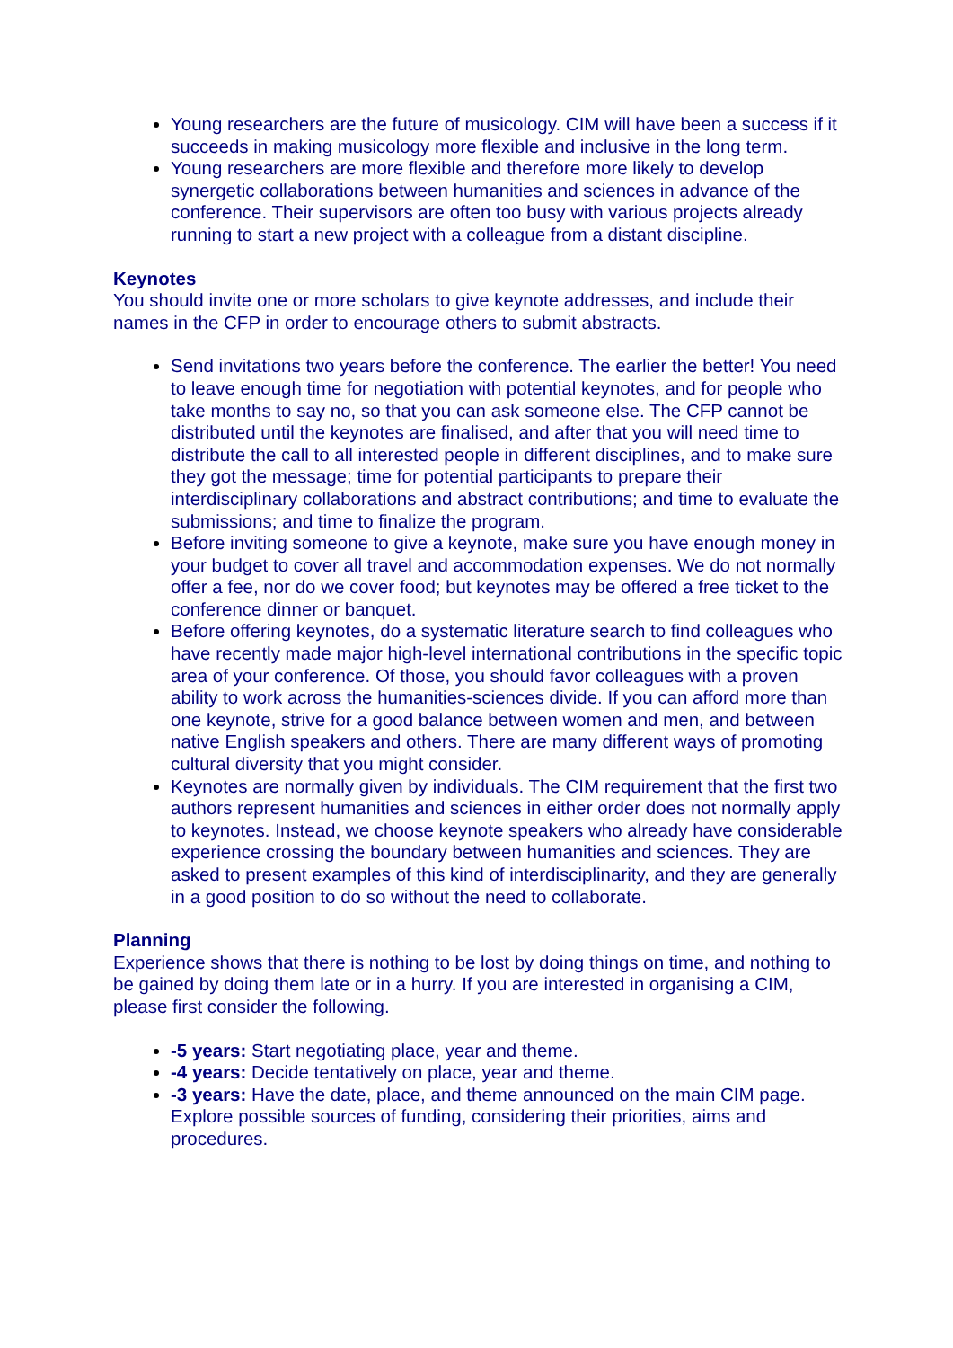Young researchers are the future of musicology. CIM will have been a success if it succeeds in making musicology more flexible and inclusive in the long term.
Young researchers are more flexible and therefore more likely to develop synergetic collaborations between humanities and sciences in advance of the conference. Their supervisors are often too busy with various projects already running to start a new project with a colleague from a distant discipline.
Keynotes
You should invite one or more scholars to give keynote addresses, and include their names in the CFP in order to encourage others to submit abstracts.
Send invitations two years before the conference. The earlier the better! You need to leave enough time for negotiation with potential keynotes, and for people who take months to say no, so that you can ask someone else. The CFP cannot be distributed until the keynotes are finalised, and after that you will need time to distribute the call to all interested people in different disciplines, and to make sure they got the message; time for potential participants to prepare their interdisciplinary collaborations and abstract contributions; and time to evaluate the submissions; and time to finalize the program.
Before inviting someone to give a keynote, make sure you have enough money in your budget to cover all travel and accommodation expenses. We do not normally offer a fee, nor do we cover food; but keynotes may be offered a free ticket to the conference dinner or banquet.
Before offering keynotes, do a systematic literature search to find colleagues who have recently made major high-level international contributions in the specific topic area of your conference. Of those, you should favor colleagues with a proven ability to work across the humanities-sciences divide. If you can afford more than one keynote, strive for a good balance between women and men, and between native English speakers and others. There are many different ways of promoting cultural diversity that you might consider.
Keynotes are normally given by individuals. The CIM requirement that the first two authors represent humanities and sciences in either order does not normally apply to keynotes. Instead, we choose keynote speakers who already have considerable experience crossing the boundary between humanities and sciences. They are asked to present examples of this kind of interdisciplinarity, and they are generally in a good position to do so without the need to collaborate.
Planning
Experience shows that there is nothing to be lost by doing things on time, and nothing to be gained by doing them late or in a hurry. If you are interested in organising a CIM, please first consider the following.
-5 years: Start negotiating place, year and theme.
-4 years: Decide tentatively on place, year and theme.
-3 years: Have the date, place, and theme announced on the main CIM page. Explore possible sources of funding, considering their priorities, aims and procedures.